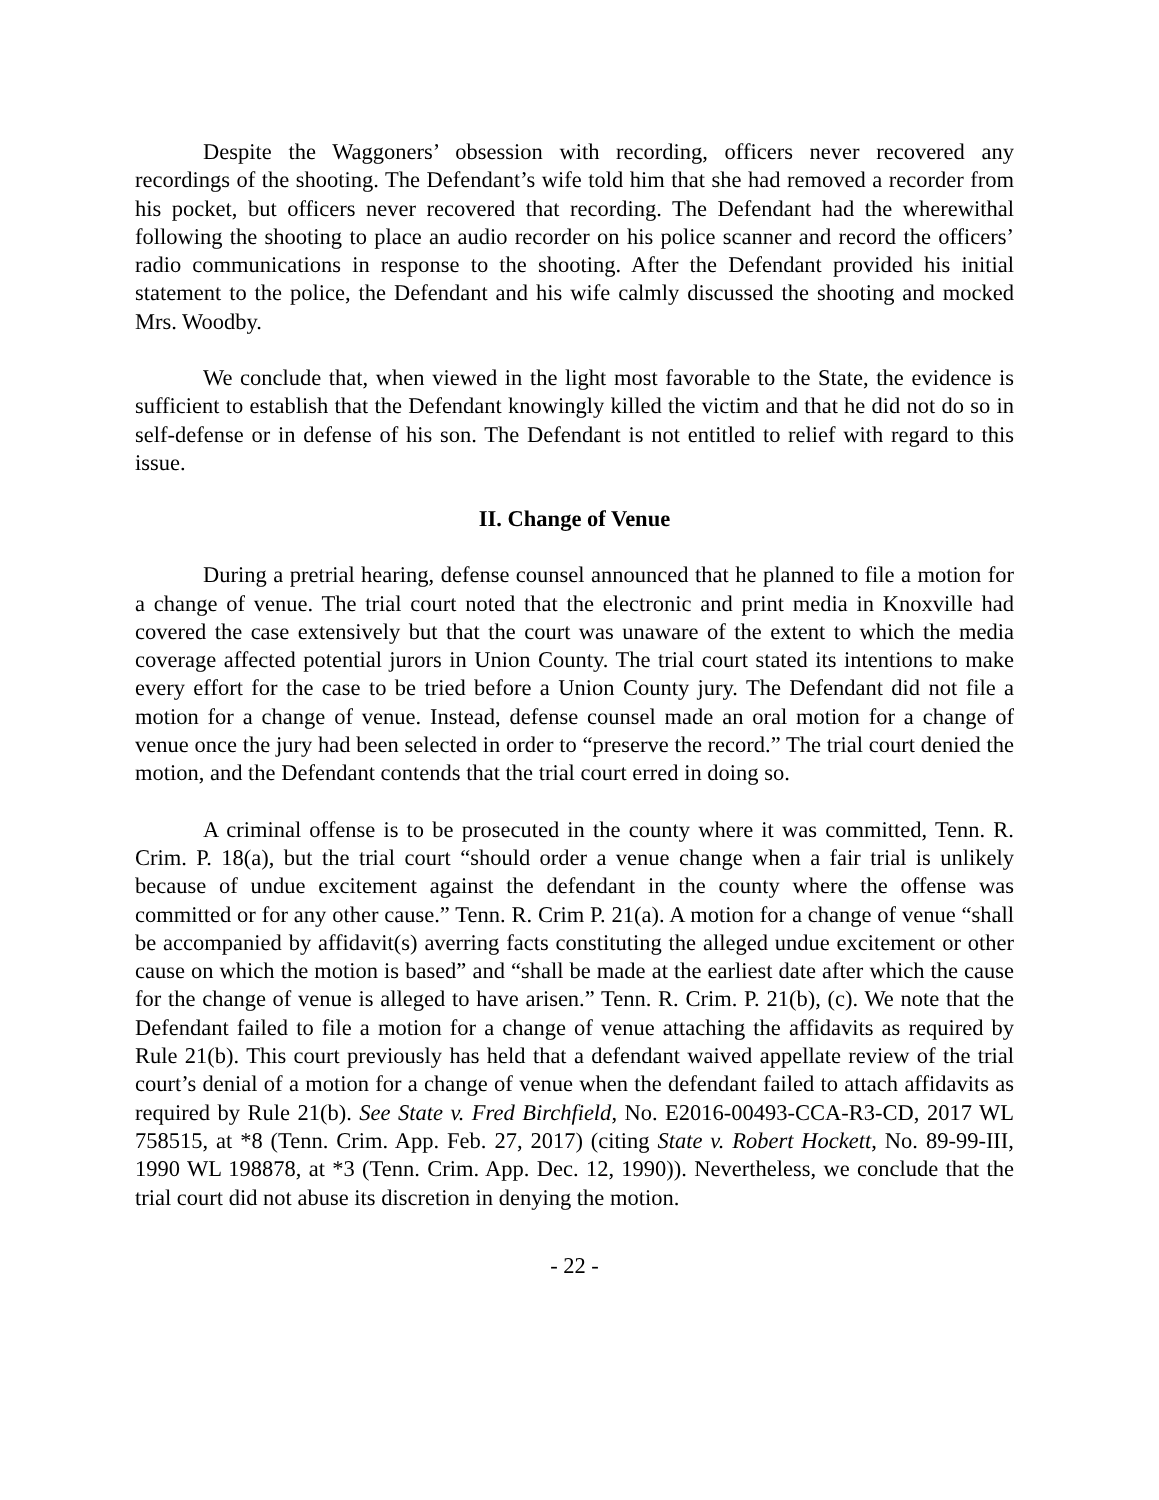Despite the Waggoners’ obsession with recording, officers never recovered any recordings of the shooting. The Defendant’s wife told him that she had removed a recorder from his pocket, but officers never recovered that recording. The Defendant had the wherewithal following the shooting to place an audio recorder on his police scanner and record the officers’ radio communications in response to the shooting. After the Defendant provided his initial statement to the police, the Defendant and his wife calmly discussed the shooting and mocked Mrs. Woodby.
We conclude that, when viewed in the light most favorable to the State, the evidence is sufficient to establish that the Defendant knowingly killed the victim and that he did not do so in self-defense or in defense of his son. The Defendant is not entitled to relief with regard to this issue.
II. Change of Venue
During a pretrial hearing, defense counsel announced that he planned to file a motion for a change of venue. The trial court noted that the electronic and print media in Knoxville had covered the case extensively but that the court was unaware of the extent to which the media coverage affected potential jurors in Union County. The trial court stated its intentions to make every effort for the case to be tried before a Union County jury. The Defendant did not file a motion for a change of venue. Instead, defense counsel made an oral motion for a change of venue once the jury had been selected in order to “preserve the record.” The trial court denied the motion, and the Defendant contends that the trial court erred in doing so.
A criminal offense is to be prosecuted in the county where it was committed, Tenn. R. Crim. P. 18(a), but the trial court “should order a venue change when a fair trial is unlikely because of undue excitement against the defendant in the county where the offense was committed or for any other cause.” Tenn. R. Crim P. 21(a). A motion for a change of venue “shall be accompanied by affidavit(s) averring facts constituting the alleged undue excitement or other cause on which the motion is based” and “shall be made at the earliest date after which the cause for the change of venue is alleged to have arisen.” Tenn. R. Crim. P. 21(b), (c). We note that the Defendant failed to file a motion for a change of venue attaching the affidavits as required by Rule 21(b). This court previously has held that a defendant waived appellate review of the trial court’s denial of a motion for a change of venue when the defendant failed to attach affidavits as required by Rule 21(b). See State v. Fred Birchfield, No. E2016-00493-CCA-R3-CD, 2017 WL 758515, at *8 (Tenn. Crim. App. Feb. 27, 2017) (citing State v. Robert Hockett, No. 89-99-III, 1990 WL 198878, at *3 (Tenn. Crim. App. Dec. 12, 1990)). Nevertheless, we conclude that the trial court did not abuse its discretion in denying the motion.
- 22 -